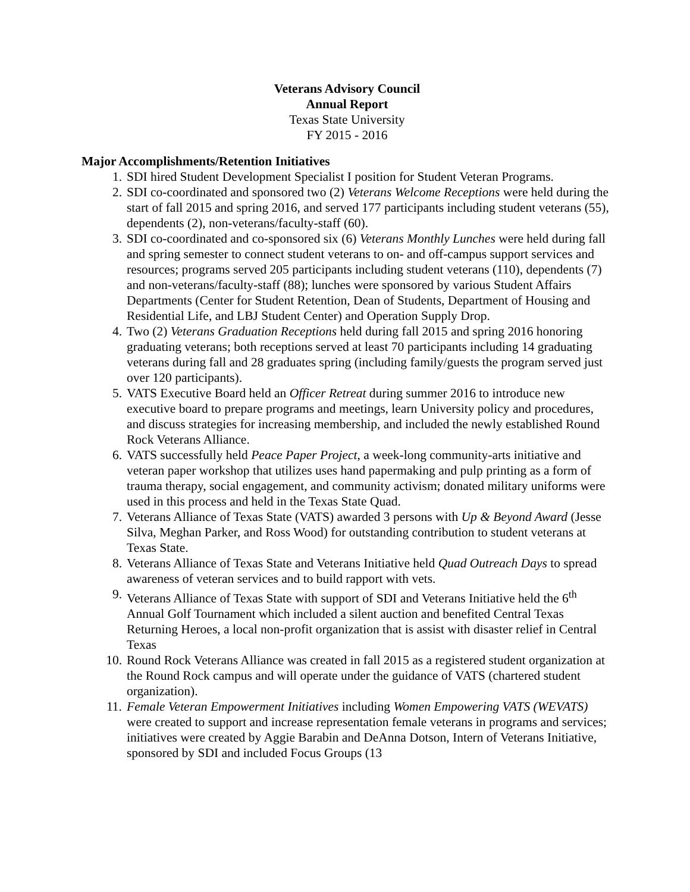Veterans Advisory Council
Annual Report
Texas State University
FY 2015 - 2016
Major Accomplishments/Retention Initiatives
1. SDI hired Student Development Specialist I position for Student Veteran Programs.
2. SDI co-coordinated and sponsored two (2) Veterans Welcome Receptions were held during the start of fall 2015 and spring 2016, and served 177 participants including student veterans (55), dependents (2), non-veterans/faculty-staff (60).
3. SDI co-coordinated and co-sponsored six (6) Veterans Monthly Lunches were held during fall and spring semester to connect student veterans to on- and off-campus support services and resources; programs served 205 participants including student veterans (110), dependents (7) and non-veterans/faculty-staff (88); lunches were sponsored by various Student Affairs Departments (Center for Student Retention, Dean of Students, Department of Housing and Residential Life, and LBJ Student Center) and Operation Supply Drop.
4. Two (2) Veterans Graduation Receptions held during fall 2015 and spring 2016 honoring graduating veterans; both receptions served at least 70 participants including 14 graduating veterans during fall and 28 graduates spring (including family/guests the program served just over 120 participants).
5. VATS Executive Board held an Officer Retreat during summer 2016 to introduce new executive board to prepare programs and meetings, learn University policy and procedures, and discuss strategies for increasing membership, and included the newly established Round Rock Veterans Alliance.
6. VATS successfully held Peace Paper Project, a week-long community-arts initiative and veteran paper workshop that utilizes uses hand papermaking and pulp printing as a form of trauma therapy, social engagement, and community activism; donated military uniforms were used in this process and held in the Texas State Quad.
7. Veterans Alliance of Texas State (VATS) awarded 3 persons with Up & Beyond Award (Jesse Silva, Meghan Parker, and Ross Wood) for outstanding contribution to student veterans at Texas State.
8. Veterans Alliance of Texas State and Veterans Initiative held Quad Outreach Days to spread awareness of veteran services and to build rapport with vets.
9. Veterans Alliance of Texas State with support of SDI and Veterans Initiative held the 6<sup>th</sup> Annual Golf Tournament which included a silent auction and benefited Central Texas Returning Heroes, a local non-profit organization that is assist with disaster relief in Central Texas
10. Round Rock Veterans Alliance was created in fall 2015 as a registered student organization at the Round Rock campus and will operate under the guidance of VATS (chartered student organization).
11. Female Veteran Empowerment Initiatives including Women Empowering VATS (WEVATS) were created to support and increase representation female veterans in programs and services; initiatives were created by Aggie Barabin and DeAnna Dotson, Intern of Veterans Initiative, sponsored by SDI and included Focus Groups (13